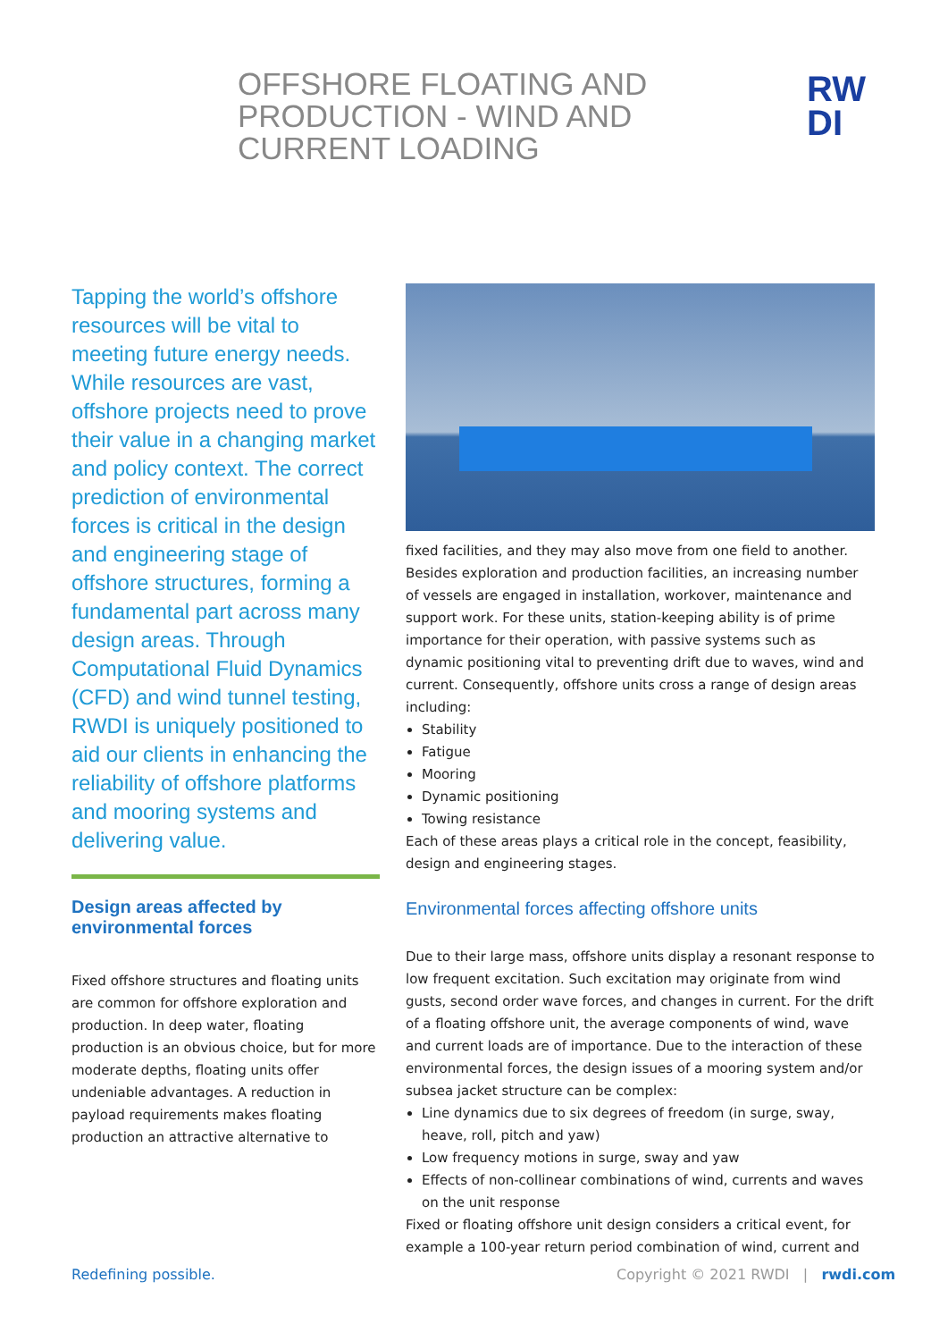OFFSHORE FLOATING AND PRODUCTION - WIND AND CURRENT LOADING
RW
DI
Tapping the world’s offshore resources will be vital to meeting future energy needs. While resources are vast, offshore projects need to prove their value in a changing market and policy context. The correct prediction of environmental forces is critical in the design and engineering stage of offshore structures, forming a fundamental part across many design areas. Through Computational Fluid Dynamics (CFD) and wind tunnel testing, RWDI is uniquely positioned to aid our clients in enhancing the reliability of offshore platforms and mooring systems and delivering value.
Design areas affected by environmental forces
Fixed offshore structures and floating units are common for offshore exploration and production. In deep water, floating production is an obvious choice, but for more moderate depths, floating units offer undeniable advantages. A reduction in payload requirements makes floating production an attractive alternative to
fixed facilities, and they may also move from one field to another. Besides exploration and production facilities, an increasing number of vessels are engaged in installation, workover, maintenance and support work. For these units, station-keeping ability is of prime importance for their operation, with passive systems such as dynamic positioning vital to preventing drift due to waves, wind and current. Consequently, offshore units cross a range of design areas including:
Stability
Fatigue
Mooring
Dynamic positioning
Towing resistance
Each of these areas plays a critical role in the concept, feasibility, design and engineering stages.
Environmental forces affecting offshore units
Due to their large mass, offshore units display a resonant response to low frequent excitation. Such excitation may originate from wind gusts, second order wave forces, and changes in current. For the drift of a floating offshore unit, the average components of wind, wave and current loads are of importance. Due to the interaction of these environmental forces, the design issues of a mooring system and/or subsea jacket structure can be complex:
Line dynamics due to six degrees of freedom (in surge, sway, heave, roll, pitch and yaw)
Low frequency motions in surge, sway and yaw
Effects of non-collinear combinations of wind, currents and waves on the unit response
Fixed or floating offshore unit design considers a critical event, for example a 100-year return period combination of wind, current and
Redefining possible.
Copyright © 2021 RWDI | rwdi.com